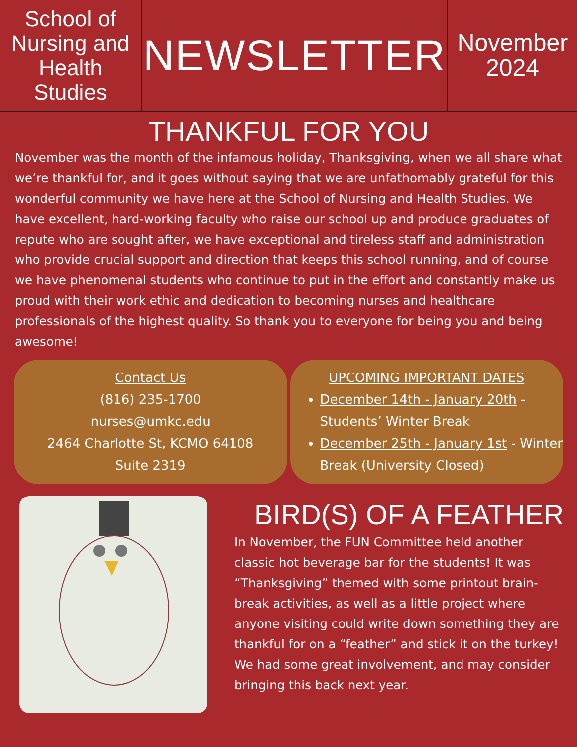School of Nursing and Health Studies
NEWSLETTER
November
2024
THANKFUL FOR YOU
November was the month of the infamous holiday, Thanksgiving, when we all share what we’re thankful for, and it goes without saying that we are unfathomably grateful for this wonderful community we have here at the School of Nursing and Health Studies. We have excellent, hard-working faculty who raise our school up and produce graduates of repute who are sought after, we have exceptional and tireless staff and administration who provide crucial support and direction that keeps this school running, and of course we have phenomenal students who continue to put in the effort and constantly make us proud with their work ethic and dedication to becoming nurses and healthcare professionals of the highest quality. So thank you to everyone for being you and being awesome!
Contact Us
(816) 235-1700
nurses@umkc.edu
2464 Charlotte St, KCMO 64108
Suite 2319
UPCOMING IMPORTANT DATES
December 14th - January 20th - Students’ Winter Break
December 25th - January 1st - Winter Break (University Closed)
BIRD(S) OF A FEATHER
In November, the FUN Committee held another classic hot beverage bar for the students! It was “Thanksgiving” themed with some printout brain-break activities, as well as a little project where anyone visiting could write down something they are thankful for on a “feather” and stick it on the turkey! We had some great involvement, and may consider bringing this back next year.